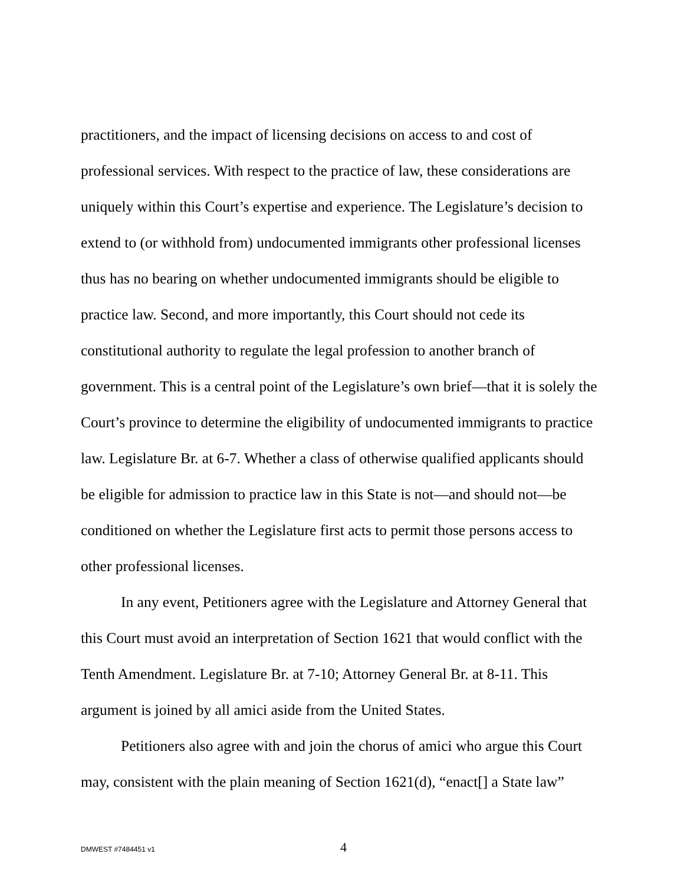practitioners, and the impact of licensing decisions on access to and cost of professional services. With respect to the practice of law, these considerations are uniquely within this Court’s expertise and experience. The Legislature’s decision to extend to (or withhold from) undocumented immigrants other professional licenses thus has no bearing on whether undocumented immigrants should be eligible to practice law. Second, and more importantly, this Court should not cede its constitutional authority to regulate the legal profession to another branch of government. This is a central point of the Legislature’s own brief—that it is solely the Court’s province to determine the eligibility of undocumented immigrants to practice law. Legislature Br. at 6-7. Whether a class of otherwise qualified applicants should be eligible for admission to practice law in this State is not—and should not—be conditioned on whether the Legislature first acts to permit those persons access to other professional licenses.
In any event, Petitioners agree with the Legislature and Attorney General that this Court must avoid an interpretation of Section 1621 that would conflict with the Tenth Amendment. Legislature Br. at 7-10; Attorney General Br. at 8-11. This argument is joined by all amici aside from the United States.
Petitioners also agree with and join the chorus of amici who argue this Court may, consistent with the plain meaning of Section 1621(d), “enact[] a State law”
DMWEST #7484451 v1 4